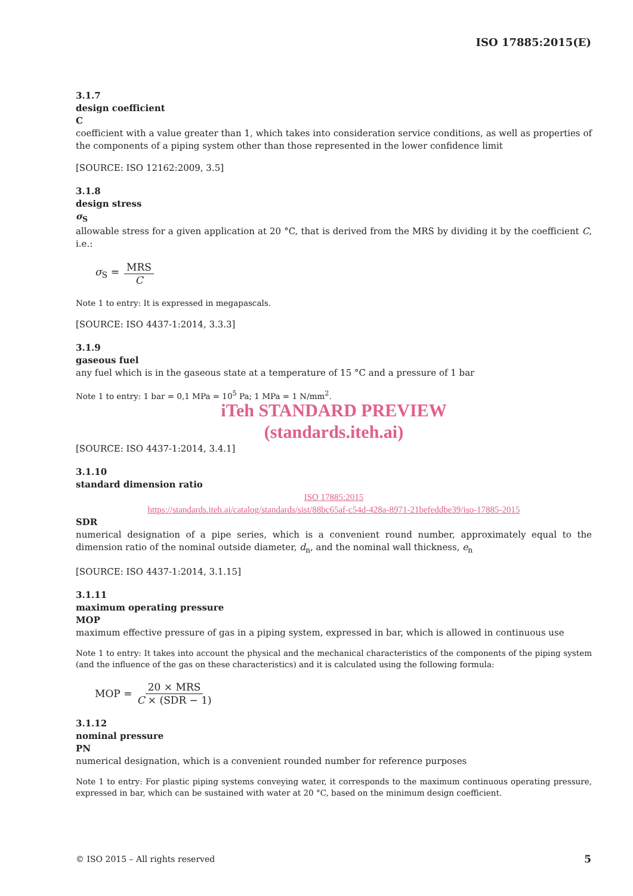ISO 17885:2015(E)
3.1.7
design coefficient
C
coefficient with a value greater than 1, which takes into consideration service conditions, as well as properties of the components of a piping system other than those represented in the lower confidence limit
[SOURCE: ISO 12162:2009, 3.5]
3.1.8
design stress
σ<sub>S</sub>
allowable stress for a given application at 20 °C, that is derived from the MRS by dividing it by the coefficient C, i.e.:
σ<sub>S</sub> = MRS C
Note 1 to entry: It is expressed in megapascals.
[SOURCE: ISO 4437-1:2014, 3.3.3]
3.1.9
gaseous fuel
any fuel which is in the gaseous state at a temperature of 15 °C and a pressure of 1 bar
Note 1 to entry: 1 bar = 0,1 MPa = 10<sup>5</sup> Pa; 1 MPa = 1 N/mm<sup>2</sup>.
iTeh STANDARD PREVIEW
(standards.iteh.ai)
[SOURCE: ISO 4437-1:2014, 3.4.1]
3.1.10
standard dimension ratio
ISO 17885:2015
https://standards.iteh.ai/catalog/standards/sist/88bc65af-c54d-428a-8971-21befeddbe39/iso-17885-2015
SDR
numerical designation of a pipe series, which is a convenient round number, approximately equal to the dimension ratio of the nominal outside diameter, d<sub>n</sub>, and the nominal wall thickness, e<sub>n</sub>
[SOURCE: ISO 4437-1:2014, 3.1.15]
3.1.11
maximum operating pressure
MOP
maximum effective pressure of gas in a piping system, expressed in bar, which is allowed in continuous use
Note 1 to entry: It takes into account the physical and the mechanical characteristics of the components of the piping system (and the influence of the gas on these characteristics) and it is calculated using the following formula:
MOP = 20 × MRS C × (SDR − 1)
3.1.12
nominal pressure
PN
numerical designation, which is a convenient rounded number for reference purposes
Note 1 to entry: For plastic piping systems conveying water, it corresponds to the maximum continuous operating pressure, expressed in bar, which can be sustained with water at 20 °C, based on the minimum design coefficient.
© ISO 2015 – All rights reserved 5